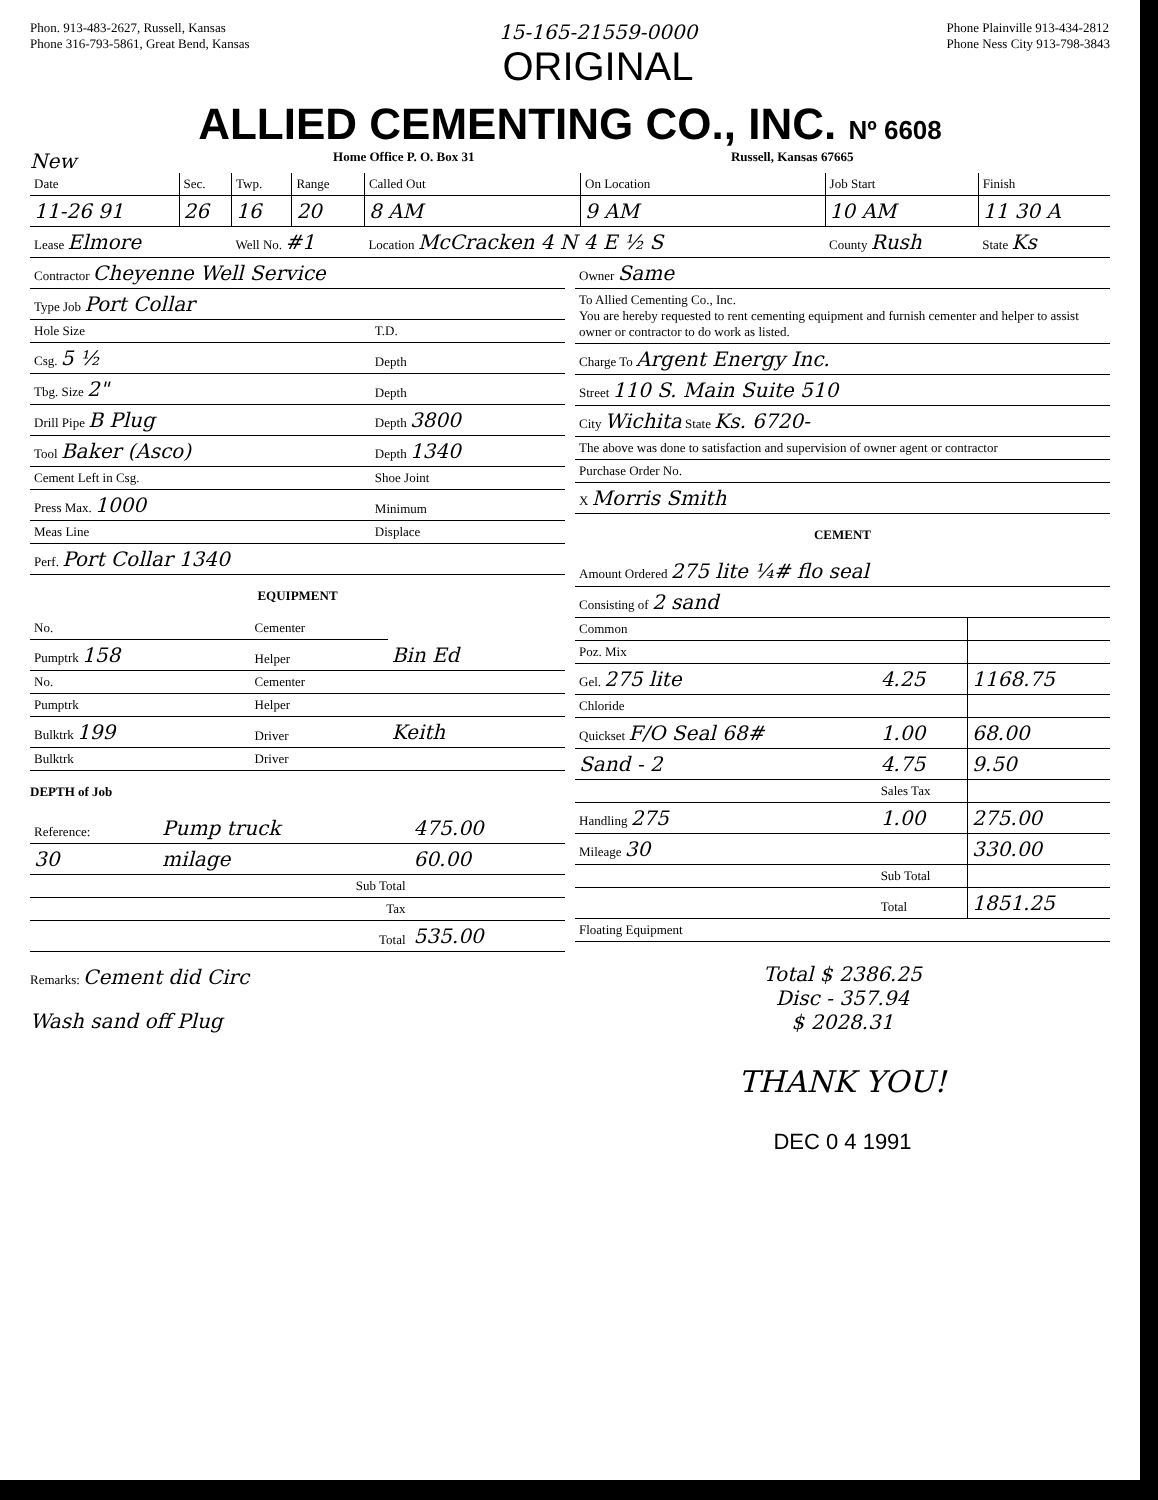Phon. 913-483-2627, Russell, Kansas
Phone 316-793-5861, Great Bend, Kansas
15-165-21559-0000
ORIGINAL
Phone Plainville 913-434-2812
Phone Ness City 913-798-3843
ALLIED CEMENTING CO., INC. Nº 6608
New Home Office P. O. Box 31 Russell, Kansas 67665
| Date | Sec. | Twp. | Range | Called Out | On Location | Job Start | Finish |
| --- | --- | --- | --- | --- | --- | --- | --- |
| 11-26 91 | 26 | 16 | 20 | 8 AM | 9 AM | 10 AM | 11 30 A |
| Lease Elmore | | Well No. #1 | | Location McCracken 4 N 4 E ½ S | | County Rush | State Ks |
| Contractor Cheyenne Well Service | |
| Type Job Port Collar | |
| Hole Size | T.D. |
| Csg. 5 ½ | Depth |
| Tbg. Size 2" | Depth |
| Drill Pipe B Plug | Depth 3800 |
| Tool Baker (Asco) | Depth 1340 |
| Cement Left in Csg. | Shoe Joint |
| Press Max. 1000 | Minimum |
| Meas Line | Displace |
| Perf. Port Collar 1340 | |
EQUIPMENT
| No. | Cementer | Bin Ed |
| Pumptrk 158 | Helper | |
| No. | Cementer | |
| Pumptrk | Helper | |
| Bulktrk 199 | Driver | Keith |
| Bulktrk | Driver | |
DEPTH of Job
| Reference: | Pump truck | 475.00 |
| 30 | milage | 60.00 |
| | Sub Total | |
| | Tax | |
| | Total | 535.00 |
Remarks: Cement did Circ
Wash sand off Plug
| Owner Same |
| To Allied Cementing Co., Inc. You are hereby requested to rent cementing equipment and furnish cementer and helper to assist owner or contractor to do work as listed. |
| Charge To Argent Energy Inc. |
| Street 110 S. Main Suite 510 |
| City Wichita State Ks. 6720- |
| The above was done to satisfaction and supervision of owner agent or contractor |
| Purchase Order No. |
| X Morris Smith |
CEMENT
| Amount Ordered 275 lite ¼# flo seal | | |
| Consisting of 2 sand | | |
| Common | | |
| Poz. Mix | | |
| Gel. 275 lite | 4.25 | 1168.75 |
| Chloride | | |
| Quickset F/O Seal 68# | 1.00 | 68.00 |
| Sand - 2 | 4.75 | 9.50 |
| | Sales Tax | |
| Handling 275 | 1.00 | 275.00 |
| Mileage 30 | | 330.00 |
| | Sub Total | |
| | Total | 1851.25 |
| Floating Equipment | | |
Total $ 2386.25
Disc - 357.94
$ 2028.31
THANK YOU!
DEC 0 4 1991